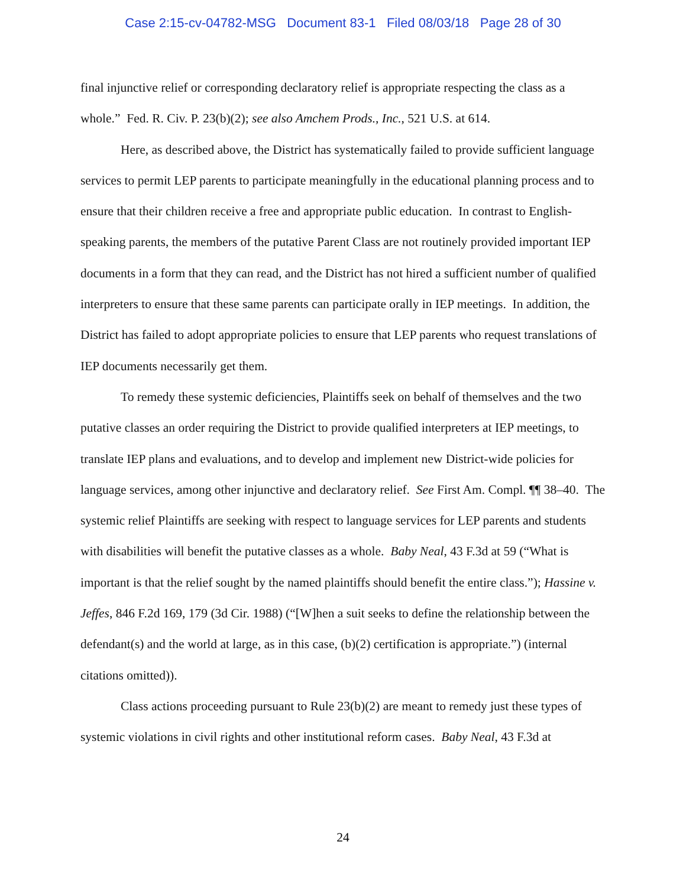Case 2:15-cv-04782-MSG Document 83-1 Filed 08/03/18 Page 28 of 30
final injunctive relief or corresponding declaratory relief is appropriate respecting the class as a whole.” Fed. R. Civ. P. 23(b)(2); see also Amchem Prods., Inc., 521 U.S. at 614.
Here, as described above, the District has systematically failed to provide sufficient language services to permit LEP parents to participate meaningfully in the educational planning process and to ensure that their children receive a free and appropriate public education. In contrast to English-speaking parents, the members of the putative Parent Class are not routinely provided important IEP documents in a form that they can read, and the District has not hired a sufficient number of qualified interpreters to ensure that these same parents can participate orally in IEP meetings. In addition, the District has failed to adopt appropriate policies to ensure that LEP parents who request translations of IEP documents necessarily get them.
To remedy these systemic deficiencies, Plaintiffs seek on behalf of themselves and the two putative classes an order requiring the District to provide qualified interpreters at IEP meetings, to translate IEP plans and evaluations, and to develop and implement new District-wide policies for language services, among other injunctive and declaratory relief. See First Am. Compl. ¶¶ 38–40. The systemic relief Plaintiffs are seeking with respect to language services for LEP parents and students with disabilities will benefit the putative classes as a whole. Baby Neal, 43 F.3d at 59 (“What is important is that the relief sought by the named plaintiffs should benefit the entire class.”); Hassine v. Jeffes, 846 F.2d 169, 179 (3d Cir. 1988) (“[W]hen a suit seeks to define the relationship between the defendant(s) and the world at large, as in this case, (b)(2) certification is appropriate.”) (internal citations omitted)).
Class actions proceeding pursuant to Rule 23(b)(2) are meant to remedy just these types of systemic violations in civil rights and other institutional reform cases. Baby Neal, 43 F.3d at
24